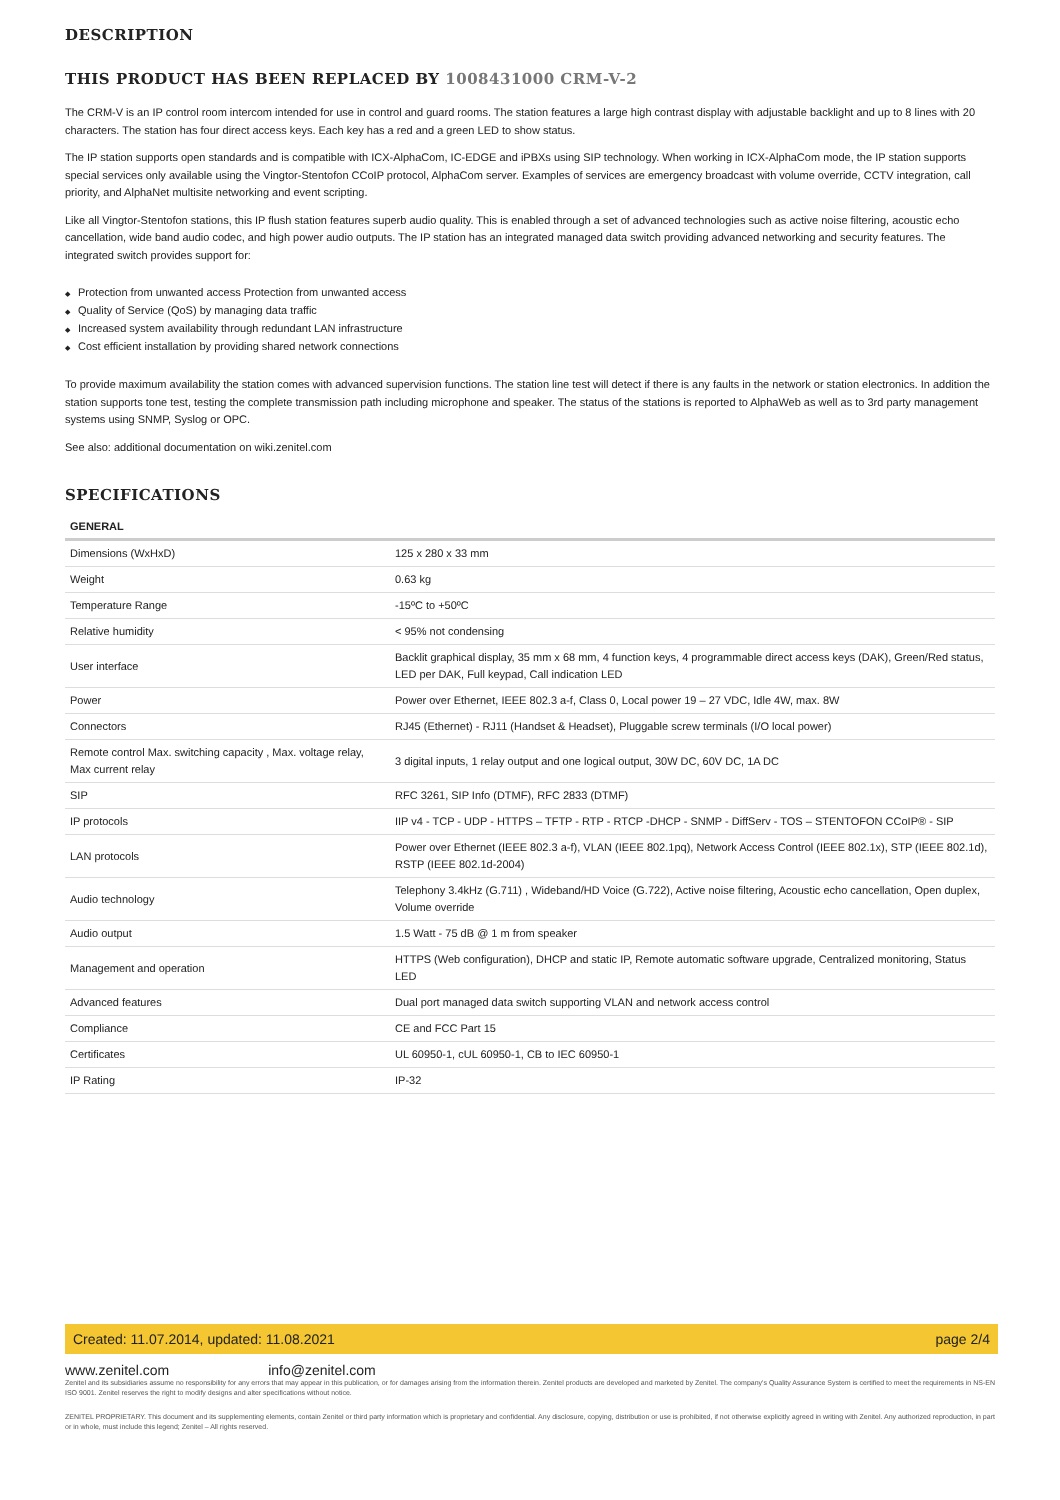DESCRIPTION
THIS PRODUCT HAS BEEN REPLACED BY 1008431000 CRM-V-2
The CRM-V is an IP control room intercom intended for use in control and guard rooms. The station features a large high contrast display with adjustable backlight and up to 8 lines with 20 characters. The station has four direct access keys. Each key has a red and a green LED to show status.
The IP station supports open standards and is compatible with ICX-AlphaCom, IC-EDGE and iPBXs using SIP technology. When working in ICX-AlphaCom mode, the IP station supports special services only available using the Vingtor-Stentofon CCoIP protocol, AlphaCom server. Examples of services are emergency broadcast with volume override, CCTV integration, call priority, and AlphaNet multisite networking and event scripting.
Like all Vingtor-Stentofon stations, this IP flush station features superb audio quality. This is enabled through a set of advanced technologies such as active noise filtering, acoustic echo cancellation, wide band audio codec, and high power audio outputs. The IP station has an integrated managed data switch providing advanced networking and security features. The integrated switch provides support for:
◆ Protection from unwanted access Protection from unwanted access
◆ Quality of Service (QoS) by managing data traffic
◆ Increased system availability through redundant LAN infrastructure
◆ Cost efficient installation by providing shared network connections
To provide maximum availability the station comes with advanced supervision functions. The station line test will detect if there is any faults in the network or station electronics. In addition the station supports tone test, testing the complete transmission path including microphone and speaker. The status of the stations is reported to AlphaWeb as well as to 3rd party management systems using SNMP, Syslog or OPC.
See also: additional documentation on wiki.zenitel.com
SPECIFICATIONS
GENERAL
| Dimensions (WxHxD) | 125 x 280 x 33 mm |
| Weight | 0.63 kg |
| Temperature Range | -15ºC to +50ºC |
| Relative humidity | < 95% not condensing |
| User interface | Backlit graphical display, 35 mm x 68 mm, 4 function keys, 4 programmable direct access keys (DAK), Green/Red status, LED per DAK, Full keypad, Call indication LED |
| Power | Power over Ethernet, IEEE 802.3 a-f, Class 0, Local power 19 – 27 VDC, Idle 4W, max. 8W |
| Connectors | RJ45 (Ethernet) - RJ11 (Handset & Headset), Pluggable screw terminals (I/O local power) |
| Remote control Max. switching capacity , Max. voltage relay, Max current relay | 3 digital inputs, 1 relay output and one logical output, 30W DC, 60V DC, 1A DC |
| SIP | RFC 3261, SIP Info (DTMF), RFC 2833 (DTMF) |
| IP protocols | IIP v4 - TCP - UDP - HTTPS – TFTP - RTP - RTCP -DHCP - SNMP - DiffServ - TOS – STENTOFON CCoIP® - SIP |
| LAN protocols | Power over Ethernet (IEEE 802.3 a-f), VLAN (IEEE 802.1pq), Network Access Control (IEEE 802.1x), STP (IEEE 802.1d), RSTP (IEEE 802.1d-2004) |
| Audio technology | Telephony 3.4kHz (G.711) , Wideband/HD Voice (G.722), Active noise filtering, Acoustic echo cancellation, Open duplex, Volume override |
| Audio output | 1.5 Watt - 75 dB @ 1 m from speaker |
| Management and operation | HTTPS (Web configuration), DHCP and static IP, Remote automatic software upgrade, Centralized monitoring, Status LED |
| Advanced features | Dual port managed data switch supporting VLAN and network access control |
| Compliance | CE and FCC Part 15 |
| Certificates | UL 60950-1, cUL 60950-1, CB to IEC 60950-1 |
| IP Rating | IP-32 |
Created: 11.07.2014, updated: 11.08.2021 page 2/4
www.zenitel.com info@zenitel.com
Zenitel and its subsidiaries assume no responsibility for any errors that may appear in this publication, or for damages arising from the information therein. Zenitel products are developed and marketed by Zenitel. The company's Quality Assurance System is certified to meet the requirements in NS-EN ISO 9001. Zenitel reserves the right to modify designs and alter specifications without notice.
ZENITEL PROPRIETARY. This document and its supplementing elements, contain Zenitel or third party information which is proprietary and confidential. Any disclosure, copying, distribution or use is prohibited, if not otherwise explicitly agreed in writing with Zenitel. Any authorized reproduction, in part or in whole, must include this legend; Zenitel – All rights reserved.